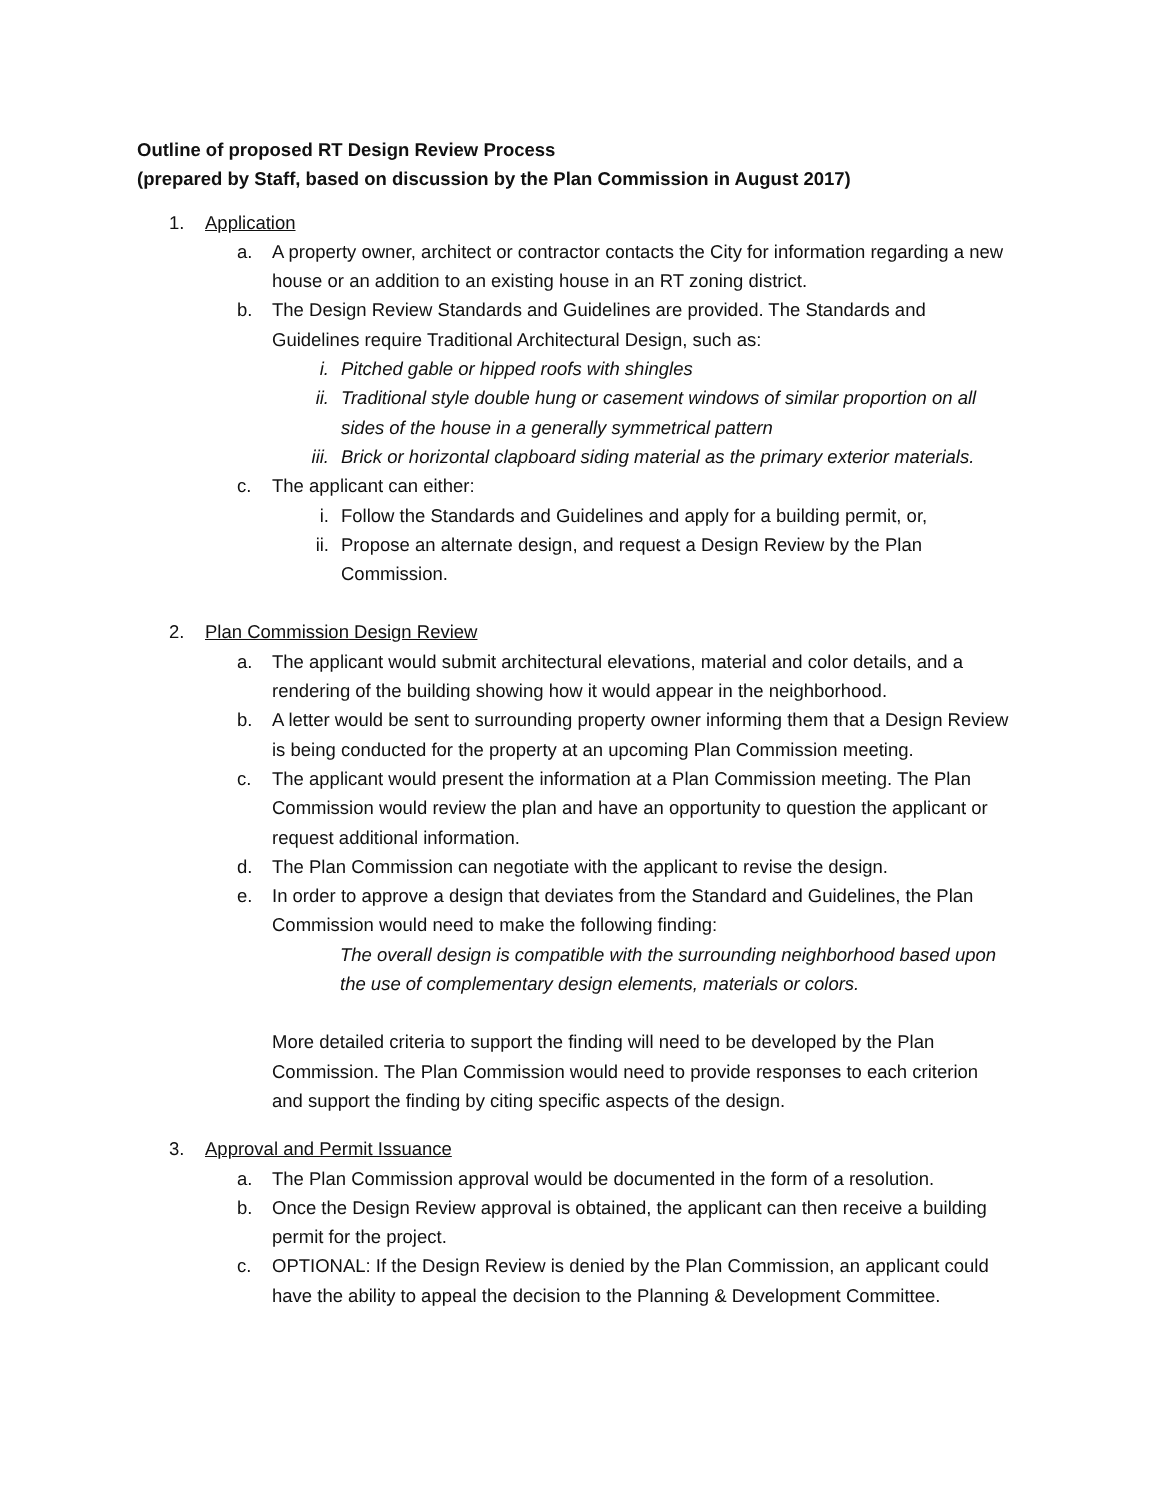Outline of proposed RT Design Review Process
(prepared by Staff, based on discussion by the Plan Commission in August 2017)
1. Application
a. A property owner, architect or contractor contacts the City for information regarding a new house or an addition to an existing house in an RT zoning district.
b. The Design Review Standards and Guidelines are provided. The Standards and Guidelines require Traditional Architectural Design, such as:
i. Pitched gable or hipped roofs with shingles
ii. Traditional style double hung or casement windows of similar proportion on all sides of the house in a generally symmetrical pattern
iii. Brick or horizontal clapboard siding material as the primary exterior materials.
c. The applicant can either:
i. Follow the Standards and Guidelines and apply for a building permit, or,
ii. Propose an alternate design, and request a Design Review by the Plan Commission.
2. Plan Commission Design Review
a. The applicant would submit architectural elevations, material and color details, and a rendering of the building showing how it would appear in the neighborhood.
b. A letter would be sent to surrounding property owner informing them that a Design Review is being conducted for the property at an upcoming Plan Commission meeting.
c. The applicant would present the information at a Plan Commission meeting. The Plan Commission would review the plan and have an opportunity to question the applicant or request additional information.
d. The Plan Commission can negotiate with the applicant to revise the design.
e. In order to approve a design that deviates from the Standard and Guidelines, the Plan Commission would need to make the following finding:
The overall design is compatible with the surrounding neighborhood based upon the use of complementary design elements, materials or colors.
More detailed criteria to support the finding will need to be developed by the Plan Commission. The Plan Commission would need to provide responses to each criterion and support the finding by citing specific aspects of the design.
3. Approval and Permit Issuance
a. The Plan Commission approval would be documented in the form of a resolution.
b. Once the Design Review approval is obtained, the applicant can then receive a building permit for the project.
c. OPTIONAL: If the Design Review is denied by the Plan Commission, an applicant could have the ability to appeal the decision to the Planning & Development Committee.